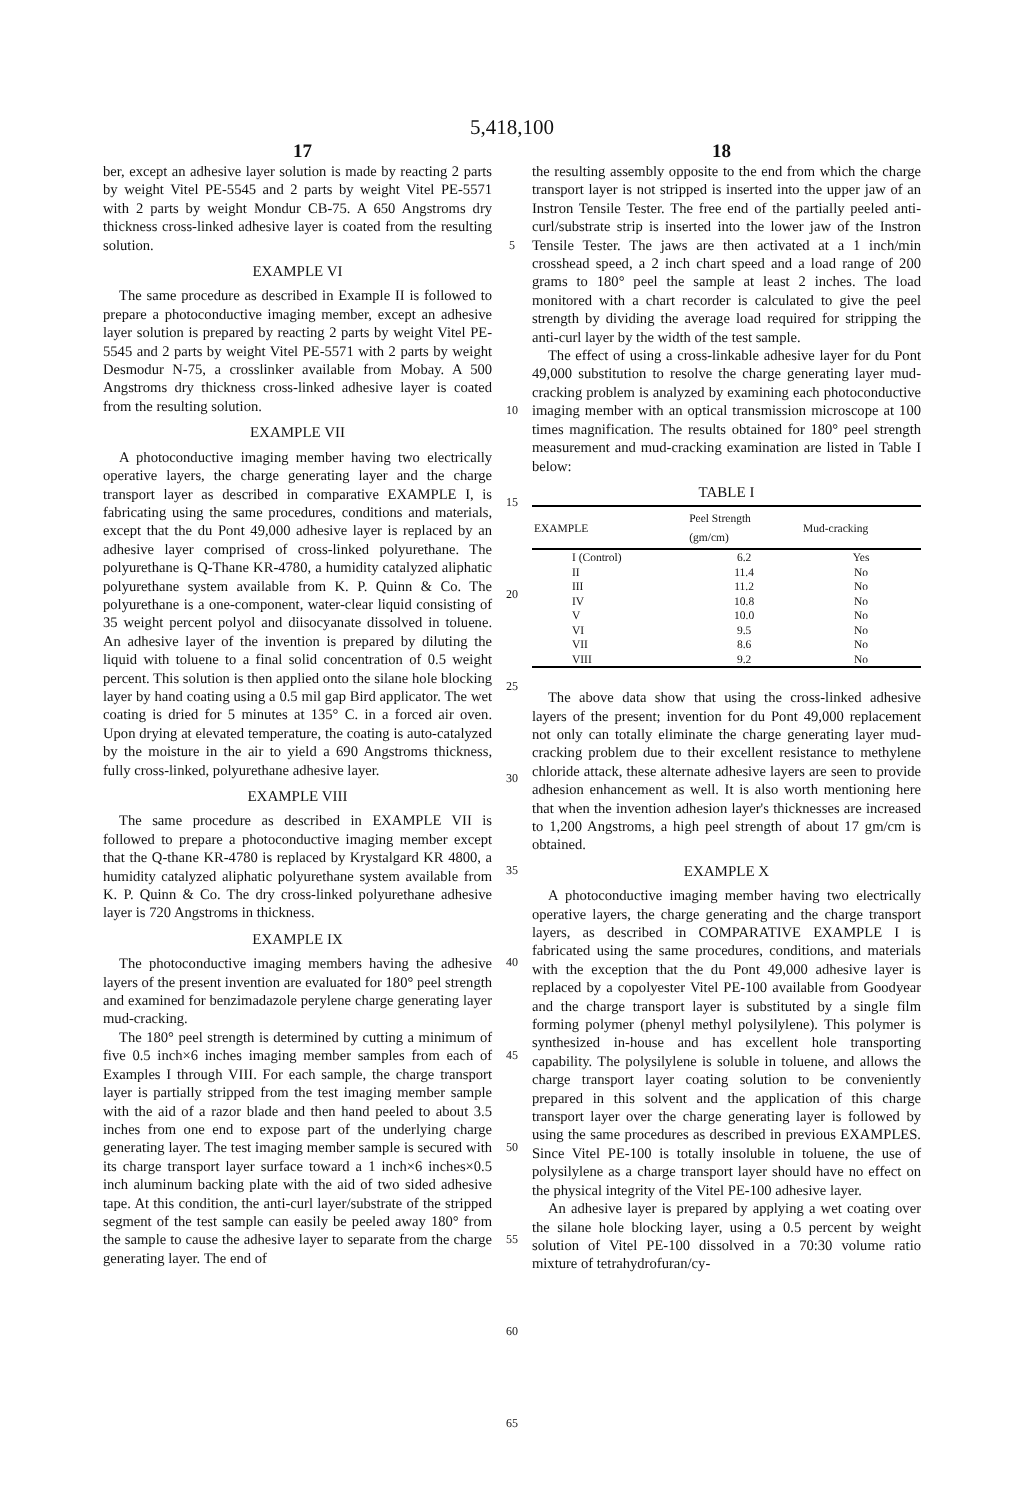5,418,100
17 18
ber, except an adhesive layer solution is made by reacting 2 parts by weight Vitel PE-5545 and 2 parts by weight Vitel PE-5571 with 2 parts by weight Mondur CB-75. A 650 Angstroms dry thickness cross-linked adhesive layer is coated from the resulting solution.
EXAMPLE VI
The same procedure as described in Example II is followed to prepare a photoconductive imaging member, except an adhesive layer solution is prepared by reacting 2 parts by weight Vitel PE-5545 and 2 parts by weight Vitel PE-5571 with 2 parts by weight Desmodur N-75, a crosslinker available from Mobay. A 500 Angstroms dry thickness cross-linked adhesive layer is coated from the resulting solution.
EXAMPLE VII
A photoconductive imaging member having two electrically operative layers, the charge generating layer and the charge transport layer as described in comparative EXAMPLE I, is fabricating using the same procedures, conditions and materials, except that the du Pont 49,000 adhesive layer is replaced by an adhesive layer comprised of cross-linked polyurethane. The polyurethane is Q-Thane KR-4780, a humidity catalyzed aliphatic polyurethane system available from K. P. Quinn & Co. The polyurethane is a one-component, water-clear liquid consisting of 35 weight percent polyol and diisocyanate dissolved in toluene. An adhesive layer of the invention is prepared by diluting the liquid with toluene to a final solid concentration of 0.5 weight percent. This solution is then applied onto the silane hole blocking layer by hand coating using a 0.5 mil gap Bird applicator. The wet coating is dried for 5 minutes at 135° C. in a forced air oven. Upon drying at elevated temperature, the coating is auto-catalyzed by the moisture in the air to yield a 690 Angstroms thickness, fully cross-linked, polyurethane adhesive layer.
EXAMPLE VIII
The same procedure as described in EXAMPLE VII is followed to prepare a photoconductive imaging member except that the Q-thane KR-4780 is replaced by Krystalgard KR 4800, a humidity catalyzed aliphatic polyurethane system available from K. P. Quinn & Co. The dry cross-linked polyurethane adhesive layer is 720 Angstroms in thickness.
EXAMPLE IX
The photoconductive imaging members having the adhesive layers of the present invention are evaluated for 180° peel strength and examined for benzimadazole perylene charge generating layer mud-cracking.
The 180° peel strength is determined by cutting a minimum of five 0.5 inch×6 inches imaging member samples from each of Examples I through VIII. For each sample, the charge transport layer is partially stripped from the test imaging member sample with the aid of a razor blade and then hand peeled to about 3.5 inches from one end to expose part of the underlying charge generating layer. The test imaging member sample is secured with its charge transport layer surface toward a 1 inch×6 inches×0.5 inch aluminum backing plate with the aid of two sided adhesive tape. At this condition, the anti-curl layer/substrate of the stripped segment of the test sample can easily be peeled away 180° from the sample to cause the adhesive layer to separate from the charge generating layer. The end of
5
10
15
20
25
30
35
40
45
50
55
60
65
the resulting assembly opposite to the end from which the charge transport layer is not stripped is inserted into the upper jaw of an Instron Tensile Tester. The free end of the partially peeled anti-curl/substrate strip is inserted into the lower jaw of the Instron Tensile Tester. The jaws are then activated at a 1 inch/min crosshead speed, a 2 inch chart speed and a load range of 200 grams to 180° peel the sample at least 2 inches. The load monitored with a chart recorder is calculated to give the peel strength by dividing the average load required for stripping the anti-curl layer by the width of the test sample.
The effect of using a cross-linkable adhesive layer for du Pont 49,000 substitution to resolve the charge generating layer mud-cracking problem is analyzed by examining each photoconductive imaging member with an optical transmission microscope at 100 times magnification. The results obtained for 180° peel strength measurement and mud-cracking examination are listed in Table I below:
TABLE I
| EXAMPLE | Peel Strength (gm/cm) | Mud-cracking |
| --- | --- | --- |
| I (Control) | 6.2 | Yes |
| II | 11.4 | No |
| III | 11.2 | No |
| IV | 10.8 | No |
| V | 10.0 | No |
| VI | 9.5 | No |
| VII | 8.6 | No |
| VIII | 9.2 | No |
The above data show that using the cross-linked adhesive layers of the present; invention for du Pont 49,000 replacement not only can totally eliminate the charge generating layer mud-cracking problem due to their excellent resistance to methylene chloride attack, these alternate adhesive layers are seen to provide adhesion enhancement as well. It is also worth mentioning here that when the invention adhesion layer's thicknesses are increased to 1,200 Angstroms, a high peel strength of about 17 gm/cm is obtained.
EXAMPLE X
A photoconductive imaging member having two electrically operative layers, the charge generating and the charge transport layers, as described in COMPARATIVE EXAMPLE I is fabricated using the same procedures, conditions, and materials with the exception that the du Pont 49,000 adhesive layer is replaced by a copolyester Vitel PE-100 available from Goodyear and the charge transport layer is substituted by a single film forming polymer (phenyl methyl polysilylene). This polymer is synthesized in-house and has excellent hole transporting capability. The polysilylene is soluble in toluene, and allows the charge transport layer coating solution to be conveniently prepared in this solvent and the application of this charge transport layer over the charge generating layer is followed by using the same procedures as described in previous EXAMPLES. Since Vitel PE-100 is totally insoluble in toluene, the use of polysilylene as a charge transport layer should have no effect on the physical integrity of the Vitel PE-100 adhesive layer.
An adhesive layer is prepared by applying a wet coating over the silane hole blocking layer, using a 0.5 percent by weight solution of Vitel PE-100 dissolved in a 70:30 volume ratio mixture of tetrahydrofuran/cy-